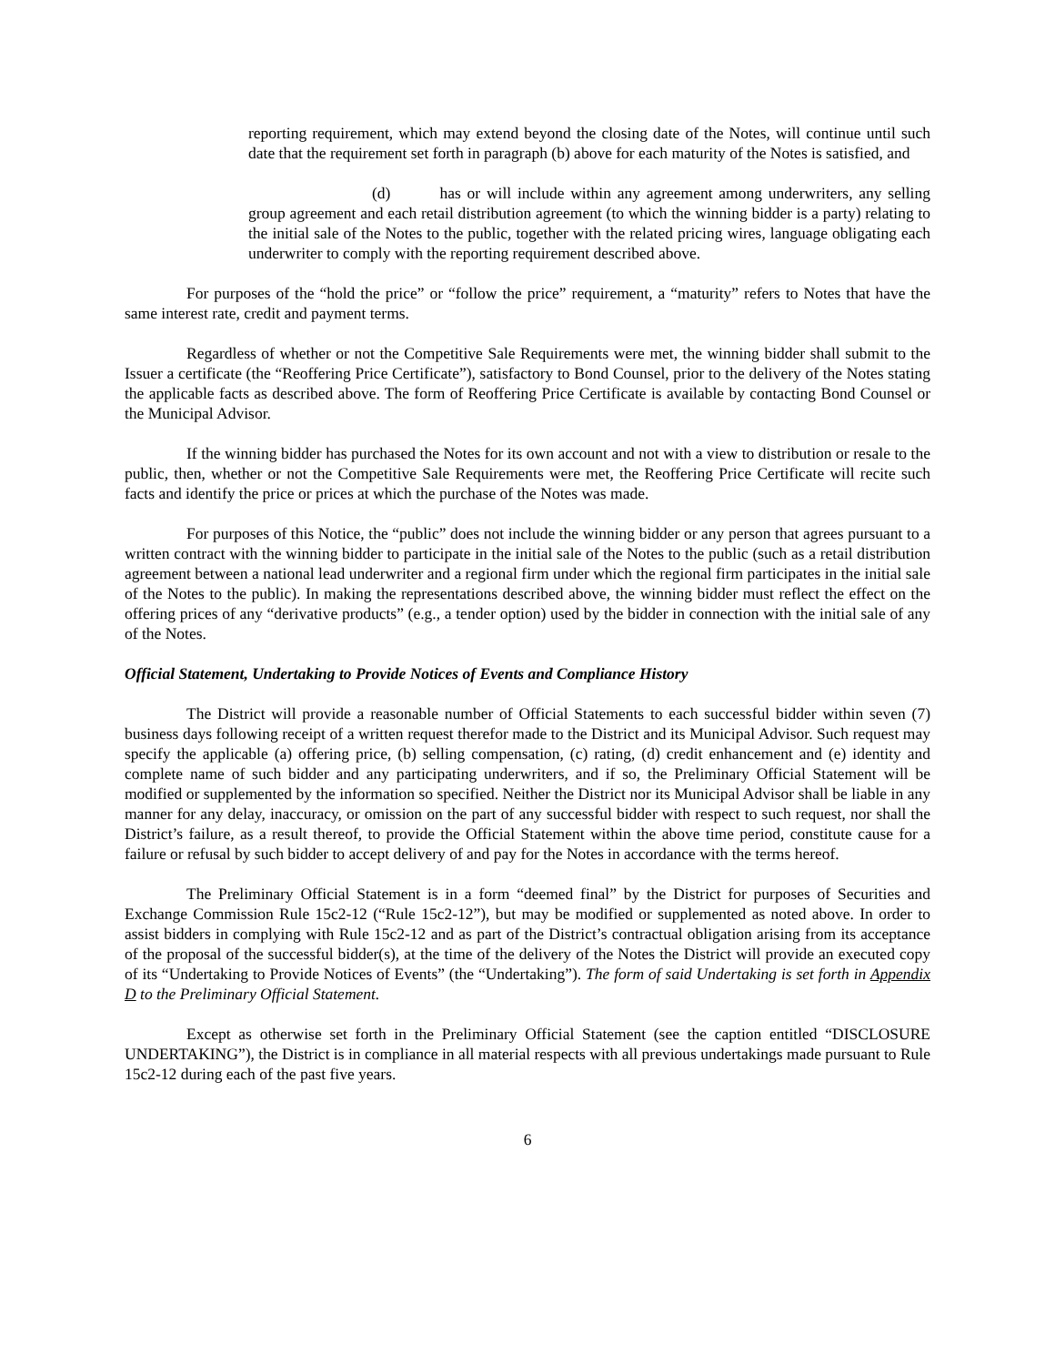reporting requirement, which may extend beyond the closing date of the Notes, will continue until such date that the requirement set forth in paragraph (b) above for each maturity of the Notes is satisfied, and
(d) has or will include within any agreement among underwriters, any selling group agreement and each retail distribution agreement (to which the winning bidder is a party) relating to the initial sale of the Notes to the public, together with the related pricing wires, language obligating each underwriter to comply with the reporting requirement described above.
For purposes of the “hold the price” or “follow the price” requirement, a “maturity” refers to Notes that have the same interest rate, credit and payment terms.
Regardless of whether or not the Competitive Sale Requirements were met, the winning bidder shall submit to the Issuer a certificate (the “Reoffering Price Certificate”), satisfactory to Bond Counsel, prior to the delivery of the Notes stating the applicable facts as described above. The form of Reoffering Price Certificate is available by contacting Bond Counsel or the Municipal Advisor.
If the winning bidder has purchased the Notes for its own account and not with a view to distribution or resale to the public, then, whether or not the Competitive Sale Requirements were met, the Reoffering Price Certificate will recite such facts and identify the price or prices at which the purchase of the Notes was made.
For purposes of this Notice, the “public” does not include the winning bidder or any person that agrees pursuant to a written contract with the winning bidder to participate in the initial sale of the Notes to the public (such as a retail distribution agreement between a national lead underwriter and a regional firm under which the regional firm participates in the initial sale of the Notes to the public). In making the representations described above, the winning bidder must reflect the effect on the offering prices of any “derivative products” (e.g., a tender option) used by the bidder in connection with the initial sale of any of the Notes.
Official Statement, Undertaking to Provide Notices of Events and Compliance History
The District will provide a reasonable number of Official Statements to each successful bidder within seven (7) business days following receipt of a written request therefor made to the District and its Municipal Advisor. Such request may specify the applicable (a) offering price, (b) selling compensation, (c) rating, (d) credit enhancement and (e) identity and complete name of such bidder and any participating underwriters, and if so, the Preliminary Official Statement will be modified or supplemented by the information so specified. Neither the District nor its Municipal Advisor shall be liable in any manner for any delay, inaccuracy, or omission on the part of any successful bidder with respect to such request, nor shall the District’s failure, as a result thereof, to provide the Official Statement within the above time period, constitute cause for a failure or refusal by such bidder to accept delivery of and pay for the Notes in accordance with the terms hereof.
The Preliminary Official Statement is in a form “deemed final” by the District for purposes of Securities and Exchange Commission Rule 15c2-12 (“Rule 15c2-12”), but may be modified or supplemented as noted above. In order to assist bidders in complying with Rule 15c2-12 and as part of the District’s contractual obligation arising from its acceptance of the proposal of the successful bidder(s), at the time of the delivery of the Notes the District will provide an executed copy of its “Undertaking to Provide Notices of Events” (the “Undertaking”). The form of said Undertaking is set forth in Appendix D to the Preliminary Official Statement.
Except as otherwise set forth in the Preliminary Official Statement (see the caption entitled “DISCLOSURE UNDERTAKING”), the District is in compliance in all material respects with all previous undertakings made pursuant to Rule 15c2-12 during each of the past five years.
6